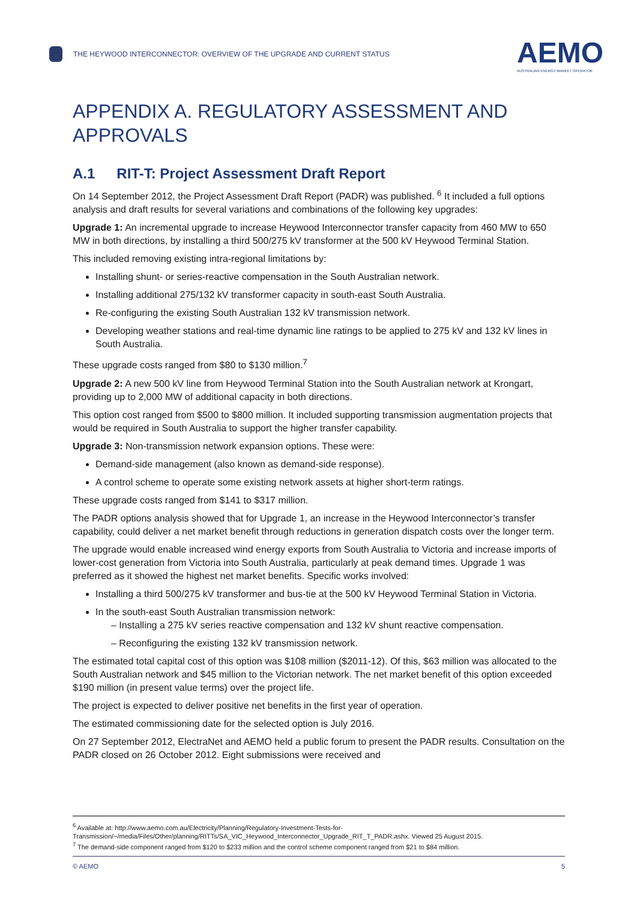THE HEYWOOD INTERCONNECTOR: OVERVIEW OF THE UPGRADE AND CURRENT STATUS
AEMO
AUSTRALIAN ENERGY MARKET OPERATOR
APPENDIX A. REGULATORY ASSESSMENT AND APPROVALS
A.1 RIT-T: Project Assessment Draft Report
On 14 September 2012, the Project Assessment Draft Report (PADR) was published. <sup>6</sup> It included a full options analysis and draft results for several variations and combinations of the following key upgrades:
Upgrade 1: An incremental upgrade to increase Heywood Interconnector transfer capacity from 460 MW to 650 MW in both directions, by installing a third 500/275 kV transformer at the 500 kV Heywood Terminal Station.
This included removing existing intra-regional limitations by:
Installing shunt- or series-reactive compensation in the South Australian network.
Installing additional 275/132 kV transformer capacity in south-east South Australia.
Re-configuring the existing South Australian 132 kV transmission network.
Developing weather stations and real-time dynamic line ratings to be applied to 275 kV and 132 kV lines in South Australia.
These upgrade costs ranged from $80 to $130 million.<sup>7</sup>
Upgrade 2: A new 500 kV line from Heywood Terminal Station into the South Australian network at Krongart, providing up to 2,000 MW of additional capacity in both directions.
This option cost ranged from $500 to $800 million. It included supporting transmission augmentation projects that would be required in South Australia to support the higher transfer capability.
Upgrade 3: Non-transmission network expansion options. These were:
Demand-side management (also known as demand-side response).
A control scheme to operate some existing network assets at higher short-term ratings.
These upgrade costs ranged from $141 to $317 million.
The PADR options analysis showed that for Upgrade 1, an increase in the Heywood Interconnector’s transfer capability, could deliver a net market benefit through reductions in generation dispatch costs over the longer term.
The upgrade would enable increased wind energy exports from South Australia to Victoria and increase imports of lower-cost generation from Victoria into South Australia, particularly at peak demand times. Upgrade 1 was preferred as it showed the highest net market benefits. Specific works involved:
Installing a third 500/275 kV transformer and bus-tie at the 500 kV Heywood Terminal Station in Victoria.
In the south-east South Australian transmission network:
– Installing a 275 kV series reactive compensation and 132 kV shunt reactive compensation.
– Reconfiguring the existing 132 kV transmission network.
The estimated total capital cost of this option was $108 million ($2011-12). Of this, $63 million was allocated to the South Australian network and $45 million to the Victorian network. The net market benefit of this option exceeded $190 million (in present value terms) over the project life.
The project is expected to deliver positive net benefits in the first year of operation.
The estimated commissioning date for the selected option is July 2016.
On 27 September 2012, ElectraNet and AEMO held a public forum to present the PADR results. Consultation on the PADR closed on 26 October 2012. Eight submissions were received and
<sup>6</sup> Available at: http://www.aemo.com.au/Electricity/Planning/Regulatory-Investment-Tests-for-Transmission/~/media/Files/Other/planning/RITTs/SA_VIC_Heywood_Interconnector_Upgrade_RIT_T_PADR.ashx. Viewed 25 August 2015.
<sup>7</sup> The demand-side component ranged from $120 to $233 million and the control scheme component ranged from $21 to $84 million.
© AEMO 5